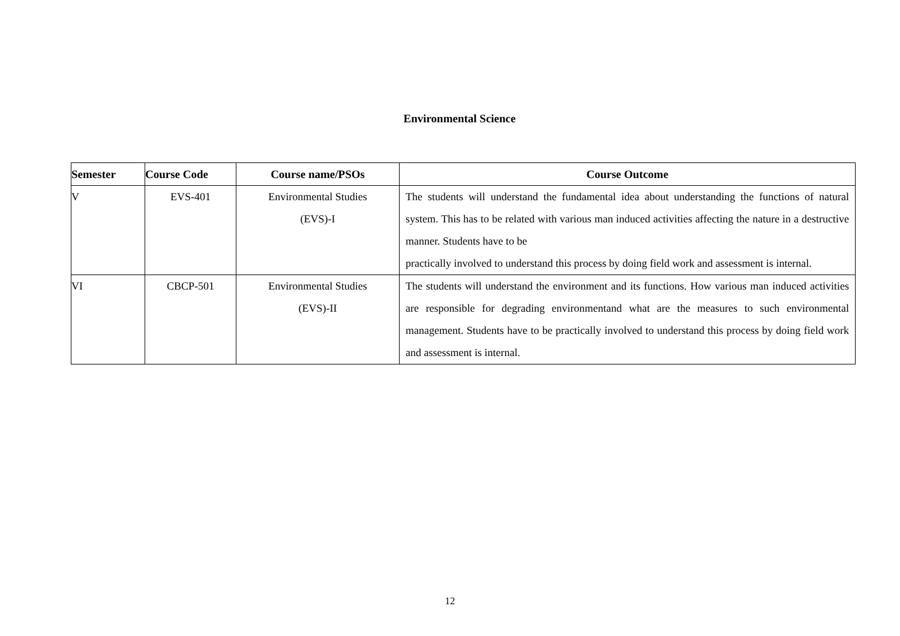Environmental Science
| Semester | Course Code | Course name/PSOs | Course Outcome |
| --- | --- | --- | --- |
| V | EVS-401 | Environmental Studies (EVS)-I | The students will understand the fundamental idea about understanding the functions of natural system. This has to be related with various man induced activities affecting the nature in a destructive manner. Students have to be practically involved to understand this process by doing field work and assessment is internal. |
| VI | CBCP-501 | Environmental Studies (EVS)-II | The students will understand the environment and its functions. How various man induced activities are responsible for degrading environmentand what are the measures to such environmental management. Students have to be practically involved to understand this process by doing field work and assessment is internal. |
12